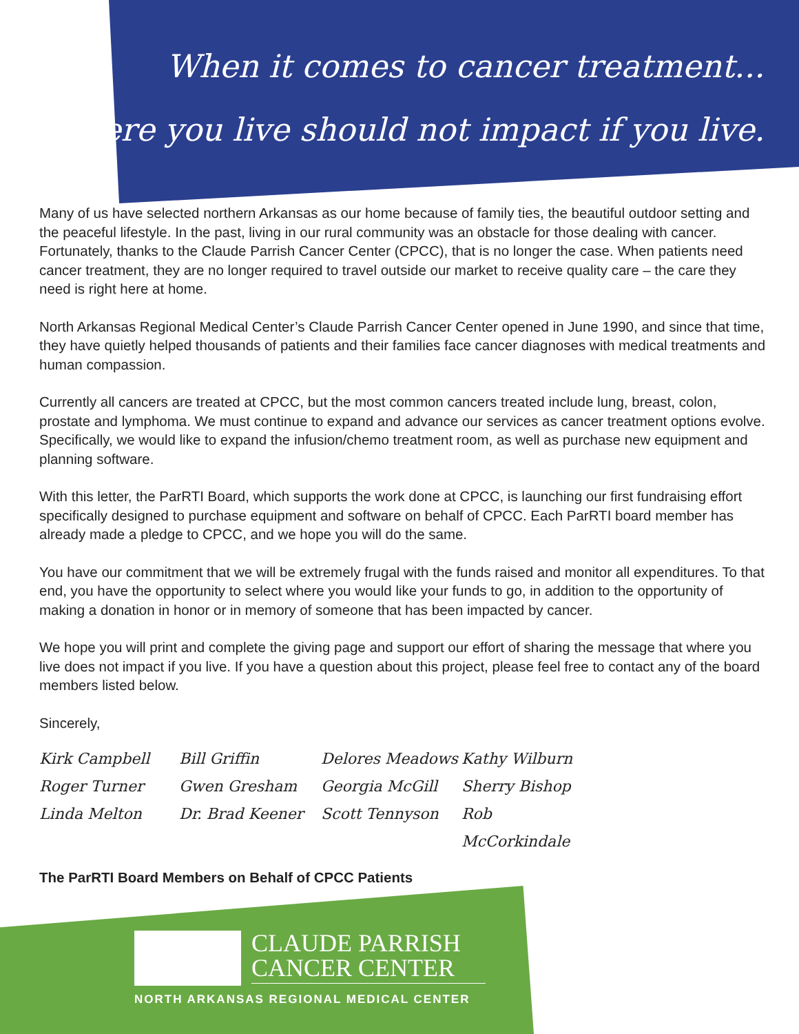When it comes to cancer treatment...
Where you live should not impact if you live.
Many of us have selected northern Arkansas as our home because of family ties, the beautiful outdoor setting and the peaceful lifestyle. In the past, living in our rural community was an obstacle for those dealing with cancer. Fortunately, thanks to the Claude Parrish Cancer Center (CPCC), that is no longer the case. When patients need cancer treatment, they are no longer required to travel outside our market to receive quality care – the care they need is right here at home.
North Arkansas Regional Medical Center’s Claude Parrish Cancer Center opened in June 1990, and since that time, they have quietly helped thousands of patients and their families face cancer diagnoses with medical treatments and human compassion.
Currently all cancers are treated at CPCC, but the most common cancers treated include lung, breast, colon, prostate and lymphoma. We must continue to expand and advance our services as cancer treatment options evolve. Specifically, we would like to expand the infusion/chemo treatment room, as well as purchase new equipment and planning software.
With this letter, the ParRTI Board, which supports the work done at CPCC, is launching our first fundraising effort specifically designed to purchase equipment and software on behalf of CPCC. Each ParRTI board member has already made a pledge to CPCC, and we hope you will do the same.
You have our commitment that we will be extremely frugal with the funds raised and monitor all expenditures. To that end, you have the opportunity to select where you would like your funds to go, in addition to the opportunity of making a donation in honor or in memory of someone that has been impacted by cancer.
We hope you will print and complete the giving page and support our effort of sharing the message that where you live does not impact if you live. If you have a question about this project, please feel free to contact any of the board members listed below.
Sincerely,
Kirk Campbell
Bill Griffin
Delores Meadows
Kathy Wilburn
Roger Turner
Gwen Gresham
Georgia McGill
Sherry Bishop
Linda Melton
Dr. Brad Keener
Scott Tennyson
Rob McCorkindale
The ParRTI Board Members on Behalf of CPCC Patients
CLAUDE PARRISH
CANCER CENTER
NORTH ARKANSAS REGIONAL MEDICAL CENTER